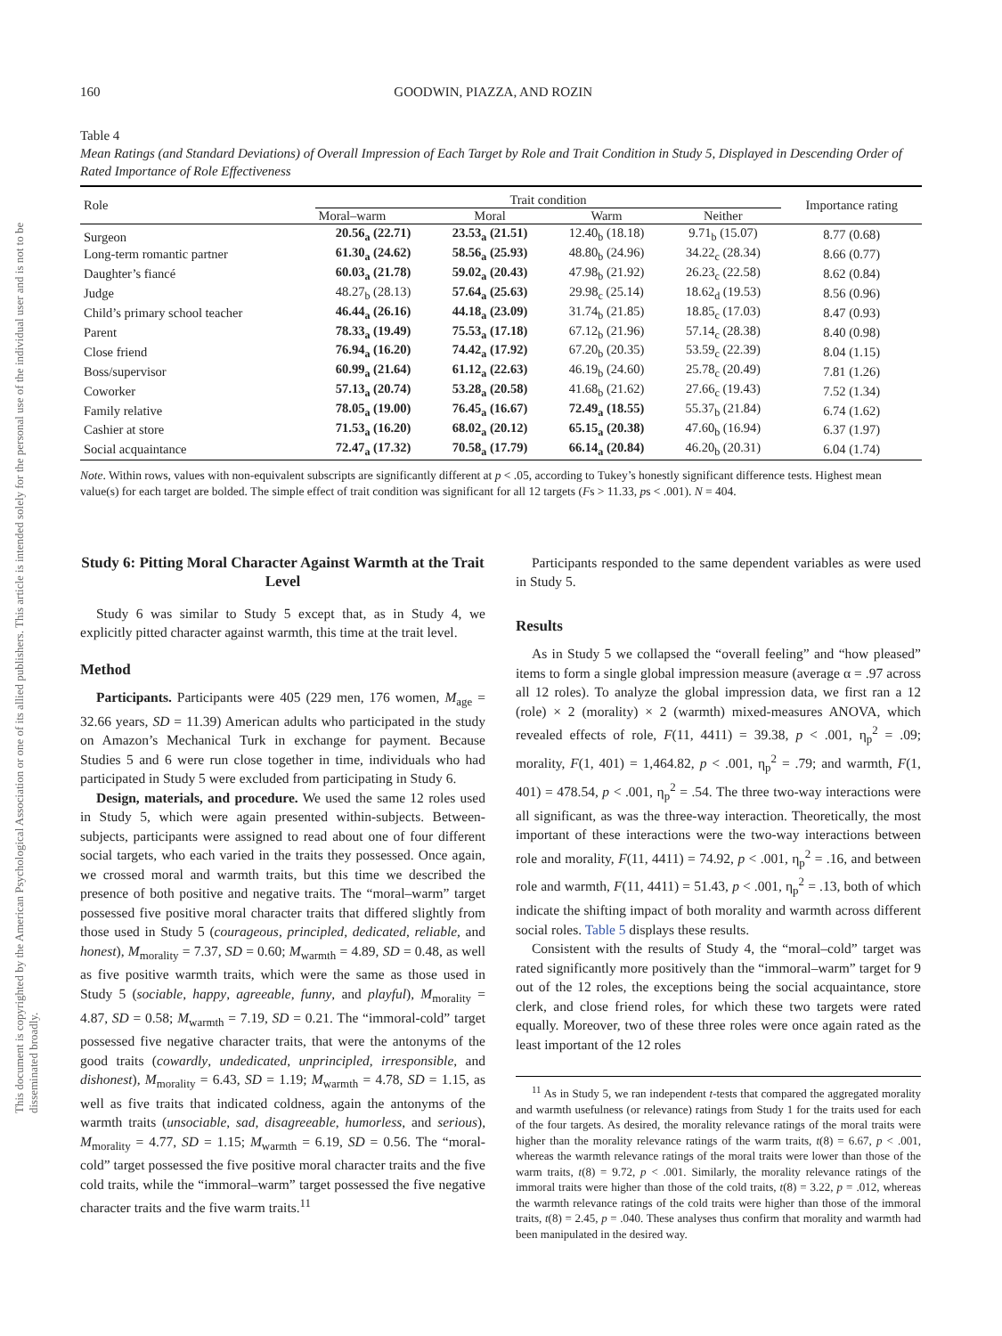This document is copyrighted by the American Psychological Association or one of its allied publishers. This article is intended solely for the personal use of the individual user and is not to be disseminated broadly.
160 GOODWIN, PIAZZA, AND ROZIN
Table 4
Mean Ratings (and Standard Deviations) of Overall Impression of Each Target by Role and Trait Condition in Study 5, Displayed in Descending Order of Rated Importance of Role Effectiveness
| Role | Trait condition | | | | Importance rating |
| --- | --- | --- | --- | --- | --- |
| | Moral–warm | Moral | Warm | Neither | |
| Surgeon | 20.56<sub>a</sub> (22.71) | 23.53<sub>a</sub> (21.51) | 12.40<sub>b</sub> (18.18) | 9.71<sub>b</sub> (15.07) | 8.77 (0.68) |
| Long-term romantic partner | 61.30<sub>a</sub> (24.62) | 58.56<sub>a</sub> (25.93) | 48.80<sub>b</sub> (24.96) | 34.22<sub>c</sub> (28.34) | 8.66 (0.77) |
| Daughter’s fiancé | 60.03<sub>a</sub> (21.78) | 59.02<sub>a</sub> (20.43) | 47.98<sub>b</sub> (21.92) | 26.23<sub>c</sub> (22.58) | 8.62 (0.84) |
| Judge | 48.27<sub>b</sub> (28.13) | 57.64<sub>a</sub> (25.63) | 29.98<sub>c</sub> (25.14) | 18.62<sub>d</sub> (19.53) | 8.56 (0.96) |
| Child’s primary school teacher | 46.44<sub>a</sub> (26.16) | 44.18<sub>a</sub> (23.09) | 31.74<sub>b</sub> (21.85) | 18.85<sub>c</sub> (17.03) | 8.47 (0.93) |
| Parent | 78.33<sub>a</sub> (19.49) | 75.53<sub>a</sub> (17.18) | 67.12<sub>b</sub> (21.96) | 57.14<sub>c</sub> (28.38) | 8.40 (0.98) |
| Close friend | 76.94<sub>a</sub> (16.20) | 74.42<sub>a</sub> (17.92) | 67.20<sub>b</sub> (20.35) | 53.59<sub>c</sub> (22.39) | 8.04 (1.15) |
| Boss/supervisor | 60.99<sub>a</sub> (21.64) | 61.12<sub>a</sub> (22.63) | 46.19<sub>b</sub> (24.60) | 25.78<sub>c</sub> (20.49) | 7.81 (1.26) |
| Coworker | 57.13<sub>a</sub> (20.74) | 53.28<sub>a</sub> (20.58) | 41.68<sub>b</sub> (21.62) | 27.66<sub>c</sub> (19.43) | 7.52 (1.34) |
| Family relative | 78.05<sub>a</sub> (19.00) | 76.45<sub>a</sub> (16.67) | 72.49<sub>a</sub> (18.55) | 55.37<sub>b</sub> (21.84) | 6.74 (1.62) |
| Cashier at store | 71.53<sub>a</sub> (16.20) | 68.02<sub>a</sub> (20.12) | 65.15<sub>a</sub> (20.38) | 47.60<sub>b</sub> (16.94) | 6.37 (1.97) |
| Social acquaintance | 72.47<sub>a</sub> (17.32) | 70.58<sub>a</sub> (17.79) | 66.14<sub>a</sub> (20.84) | 46.20<sub>b</sub> (20.31) | 6.04 (1.74) |
Note. Within rows, values with non-equivalent subscripts are significantly different at p < .05, according to Tukey’s honestly significant difference tests. Highest mean value(s) for each target are bolded. The simple effect of trait condition was significant for all 12 targets (Fs > 11.33, ps < .001). N = 404.
Study 6: Pitting Moral Character Against Warmth at the Trait Level
Study 6 was similar to Study 5 except that, as in Study 4, we explicitly pitted character against warmth, this time at the trait level.
Method
Participants. Participants were 405 (229 men, 176 women, M<sub>age</sub> = 32.66 years, SD = 11.39) American adults who participated in the study on Amazon’s Mechanical Turk in exchange for payment. Because Studies 5 and 6 were run close together in time, individuals who had participated in Study 5 were excluded from participating in Study 6.
Design, materials, and procedure. We used the same 12 roles used in Study 5, which were again presented within-subjects. Between-subjects, participants were assigned to read about one of four different social targets, who each varied in the traits they possessed. Once again, we crossed moral and warmth traits, but this time we described the presence of both positive and negative traits. The “moral–warm” target possessed five positive moral character traits that differed slightly from those used in Study 5 (courageous, principled, dedicated, reliable, and honest), M<sub>morality</sub> = 7.37, SD = 0.60; M<sub>warmth</sub> = 4.89, SD = 0.48, as well as five positive warmth traits, which were the same as those used in Study 5 (sociable, happy, agreeable, funny, and playful), M<sub>morality</sub> = 4.87, SD = 0.58; M<sub>warmth</sub> = 7.19, SD = 0.21. The “immoral-cold” target possessed five negative character traits, that were the antonyms of the good traits (cowardly, undedicated, unprincipled, irresponsible, and dishonest), M<sub>morality</sub> = 6.43, SD = 1.19; M<sub>warmth</sub> = 4.78, SD = 1.15, as well as five traits that indicated coldness, again the antonyms of the warmth traits (unsociable, sad, disagreeable, humorless, and serious), M<sub>morality</sub> = 4.77, SD = 1.15; M<sub>warmth</sub> = 6.19, SD = 0.56. The “moral-cold” target possessed the five positive moral character traits and the five cold traits, while the “immoral–warm” target possessed the five negative character traits and the five warm traits.<sup>11</sup>
Participants responded to the same dependent variables as were used in Study 5.
Results
As in Study 5 we collapsed the “overall feeling” and “how pleased” items to form a single global impression measure (average α = .97 across all 12 roles). To analyze the global impression data, we first ran a 12 (role) × 2 (morality) × 2 (warmth) mixed-measures ANOVA, which revealed effects of role, F(11, 4411) = 39.38, p < .001, η<sub>p</sub><sup>2</sup> = .09; morality, F(1, 401) = 1,464.82, p < .001, η<sub>p</sub><sup>2</sup> = .79; and warmth, F(1, 401) = 478.54, p < .001, η<sub>p</sub><sup>2</sup> = .54. The three two-way interactions were all significant, as was the three-way interaction. Theoretically, the most important of these interactions were the two-way interactions between role and morality, F(11, 4411) = 74.92, p < .001, η<sub>p</sub><sup>2</sup> = .16, and between role and warmth, F(11, 4411) = 51.43, p < .001, η<sub>p</sub><sup>2</sup> = .13, both of which indicate the shifting impact of both morality and warmth across different social roles. Table 5 displays these results.
Consistent with the results of Study 4, the “moral–cold” target was rated significantly more positively than the “immoral–warm” target for 9 out of the 12 roles, the exceptions being the social acquaintance, store clerk, and close friend roles, for which these two targets were rated equally. Moreover, two of these three roles were once again rated as the least important of the 12 roles
<sup>11</sup> As in Study 5, we ran independent t-tests that compared the aggregated morality and warmth usefulness (or relevance) ratings from Study 1 for the traits used for each of the four targets. As desired, the morality relevance ratings of the moral traits were higher than the morality relevance ratings of the warm traits, t(8) = 6.67, p < .001, whereas the warmth relevance ratings of the moral traits were lower than those of the warm traits, t(8) = 9.72, p < .001. Similarly, the morality relevance ratings of the immoral traits were higher than those of the cold traits, t(8) = 3.22, p = .012, whereas the warmth relevance ratings of the cold traits were higher than those of the immoral traits, t(8) = 2.45, p = .040. These analyses thus confirm that morality and warmth had been manipulated in the desired way.